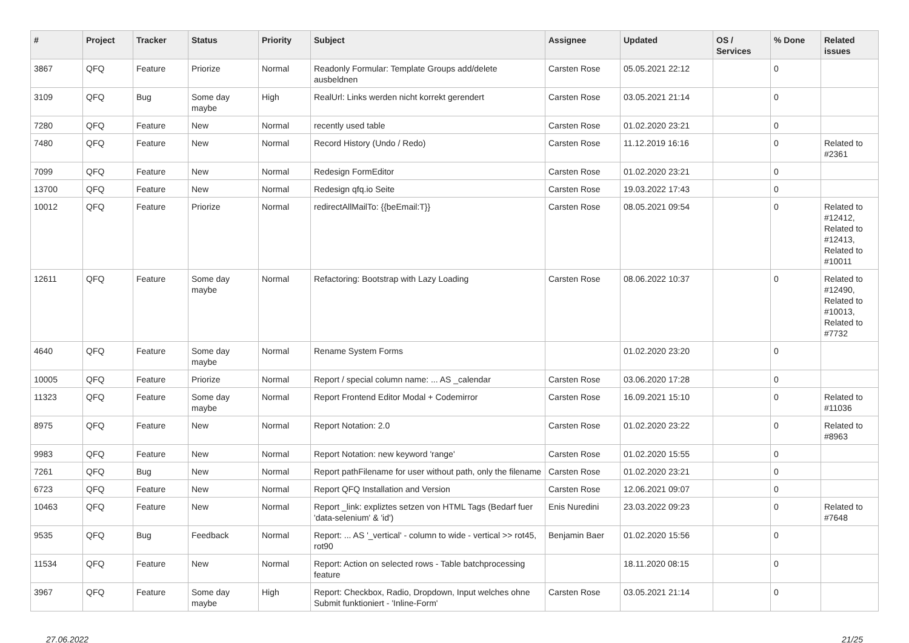| # | Project | Tracker | Status | Priority | Subject | Assignee | Updated | OS / Services | % Done | Related issues |
| --- | --- | --- | --- | --- | --- | --- | --- | --- | --- | --- |
| 3867 | QFQ | Feature | Priorize | Normal | Readonly Formular: Template Groups add/delete ausbeldnen | Carsten Rose | 05.05.2021 22:12 | | 0 | |
| 3109 | QFQ | Bug | Some day maybe | High | RealUrl: Links werden nicht korrekt gerendert | Carsten Rose | 03.05.2021 21:14 | | 0 | |
| 7280 | QFQ | Feature | New | Normal | recently used table | Carsten Rose | 01.02.2020 23:21 | | 0 | |
| 7480 | QFQ | Feature | New | Normal | Record History (Undo / Redo) | Carsten Rose | 11.12.2019 16:16 | | 0 | Related to #2361 |
| 7099 | QFQ | Feature | New | Normal | Redesign FormEditor | Carsten Rose | 01.02.2020 23:21 | | 0 | |
| 13700 | QFQ | Feature | New | Normal | Redesign qfq.io Seite | Carsten Rose | 19.03.2022 17:43 | | 0 | |
| 10012 | QFQ | Feature | Priorize | Normal | redirectAllMailTo: {{beEmail:T}} | Carsten Rose | 08.05.2021 09:54 | | 0 | Related to #12412, Related to #12413, Related to #10011 |
| 12611 | QFQ | Feature | Some day maybe | Normal | Refactoring: Bootstrap with Lazy Loading | Carsten Rose | 08.06.2022 10:37 | | 0 | Related to #12490, Related to #10013, Related to #7732 |
| 4640 | QFQ | Feature | Some day maybe | Normal | Rename System Forms | | 01.02.2020 23:20 | | 0 | |
| 10005 | QFQ | Feature | Priorize | Normal | Report / special column name: ... AS _calendar | Carsten Rose | 03.06.2020 17:28 | | 0 | |
| 11323 | QFQ | Feature | Some day maybe | Normal | Report Frontend Editor Modal + Codemirror | Carsten Rose | 16.09.2021 15:10 | | 0 | Related to #11036 |
| 8975 | QFQ | Feature | New | Normal | Report Notation: 2.0 | Carsten Rose | 01.02.2020 23:22 | | 0 | Related to #8963 |
| 9983 | QFQ | Feature | New | Normal | Report Notation: new keyword 'range' | Carsten Rose | 01.02.2020 15:55 | | 0 | |
| 7261 | QFQ | Bug | New | Normal | Report pathFilename for user without path, only the filename | Carsten Rose | 01.02.2020 23:21 | | 0 | |
| 6723 | QFQ | Feature | New | Normal | Report QFQ Installation and Version | Carsten Rose | 12.06.2021 09:07 | | 0 | |
| 10463 | QFQ | Feature | New | Normal | Report _link: expliztes setzen von HTML Tags (Bedarf fuer 'data-selenium' & 'id') | Enis Nuredini | 23.03.2022 09:23 | | 0 | Related to #7648 |
| 9535 | QFQ | Bug | Feedback | Normal | Report: ... AS '_vertical' - column to wide - vertical >> rot45, rot90 | Benjamin Baer | 01.02.2020 15:56 | | 0 | |
| 11534 | QFQ | Feature | New | Normal | Report: Action on selected rows - Table batchprocessing feature | | 18.11.2020 08:15 | | 0 | |
| 3967 | QFQ | Feature | Some day maybe | High | Report: Checkbox, Radio, Dropdown, Input welches ohne Submit funktioniert - 'Inline-Form' | Carsten Rose | 03.05.2021 21:14 | | 0 | |
27.06.2022 21/25